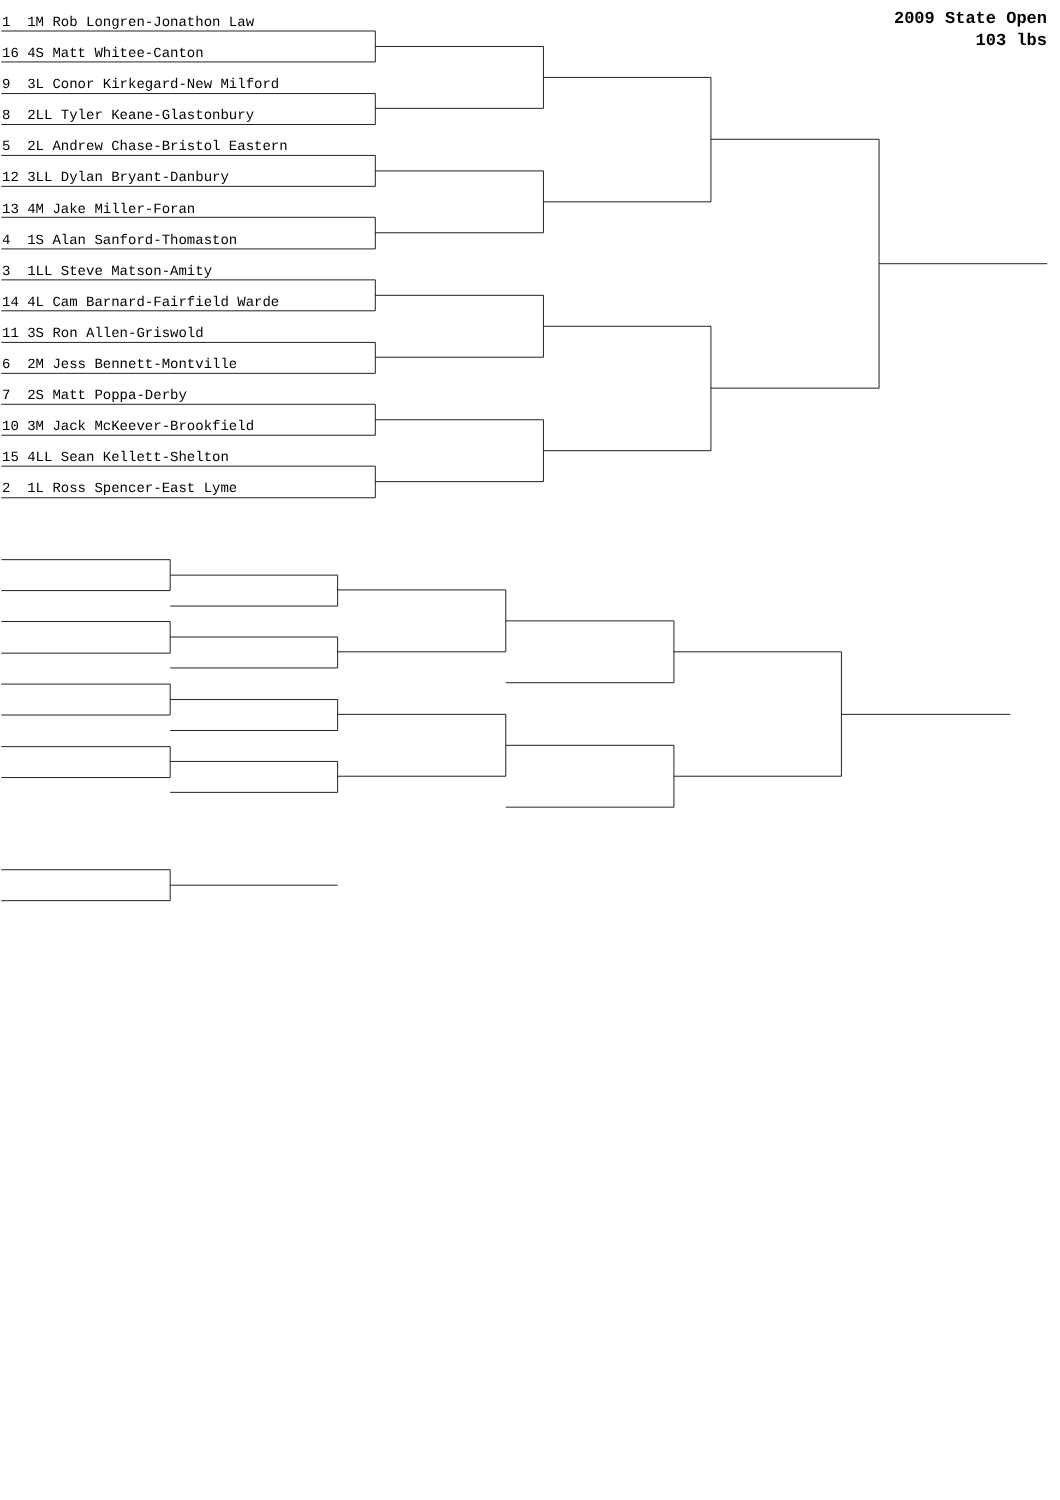2009 State Open
103 lbs
1 1M Rob Longren-Jonathon Law
16 4S Matt Whitee-Canton
9 3L Conor Kirkegard-New Milford
8 2LL Tyler Keane-Glastonbury
5 2L Andrew Chase-Bristol Eastern
12 3LL Dylan Bryant-Danbury
13 4M Jake Miller-Foran
4 1S Alan Sanford-Thomaston
3 1LL Steve Matson-Amity
14 4L Cam Barnard-Fairfield Warde
11 3S Ron Allen-Griswold
6 2M Jess Bennett-Montville
7 2S Matt Poppa-Derby
10 3M Jack McKeever-Brookfield
15 4LL Sean Kellett-Shelton
2 1L Ross Spencer-East Lyme